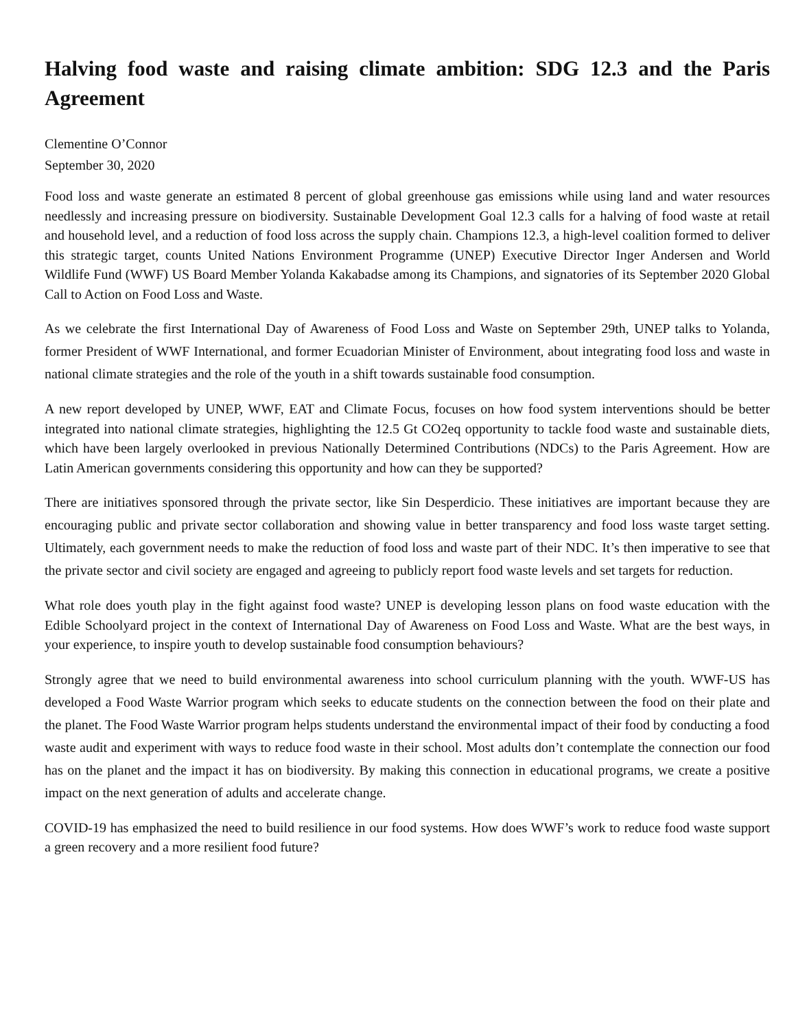Halving food waste and raising climate ambition: SDG 12.3 and the Paris Agreement
Clementine O’Connor
September 30, 2020
Food loss and waste generate an estimated 8 percent of global greenhouse gas emissions while using land and water resources needlessly and increasing pressure on biodiversity. Sustainable Development Goal 12.3 calls for a halving of food waste at retail and household level, and a reduction of food loss across the supply chain. Champions 12.3, a high-level coalition formed to deliver this strategic target, counts United Nations Environment Programme (UNEP) Executive Director Inger Andersen and World Wildlife Fund (WWF) US Board Member Yolanda Kakabadse among its Champions, and signatories of its September 2020 Global Call to Action on Food Loss and Waste.
As we celebrate the first International Day of Awareness of Food Loss and Waste on September 29th, UNEP talks to Yolanda, former President of WWF International, and former Ecuadorian Minister of Environment, about integrating food loss and waste in national climate strategies and the role of the youth in a shift towards sustainable food consumption.
A new report developed by UNEP, WWF, EAT and Climate Focus, focuses on how food system interventions should be better integrated into national climate strategies, highlighting the 12.5 Gt CO2eq opportunity to tackle food waste and sustainable diets, which have been largely overlooked in previous Nationally Determined Contributions (NDCs) to the Paris Agreement. How are Latin American governments considering this opportunity and how can they be supported?
There are initiatives sponsored through the private sector, like Sin Desperdicio. These initiatives are important because they are encouraging public and private sector collaboration and showing value in better transparency and food loss waste target setting. Ultimately, each government needs to make the reduction of food loss and waste part of their NDC. It’s then imperative to see that the private sector and civil society are engaged and agreeing to publicly report food waste levels and set targets for reduction.
What role does youth play in the fight against food waste? UNEP is developing lesson plans on food waste education with the Edible Schoolyard project in the context of International Day of Awareness on Food Loss and Waste. What are the best ways, in your experience, to inspire youth to develop sustainable food consumption behaviours?
Strongly agree that we need to build environmental awareness into school curriculum planning with the youth. WWF-US has developed a Food Waste Warrior program which seeks to educate students on the connection between the food on their plate and the planet. The Food Waste Warrior program helps students understand the environmental impact of their food by conducting a food
waste audit and experiment with ways to reduce food waste in their school. Most adults don’t contemplate the connection our food has on the planet and the impact it has on biodiversity. By making this connection in educational programs, we create a positive impact on the next generation of adults and accelerate change.
COVID-19 has emphasized the need to build resilience in our food systems. How does WWF’s work to reduce food waste support a green recovery and a more resilient food future?